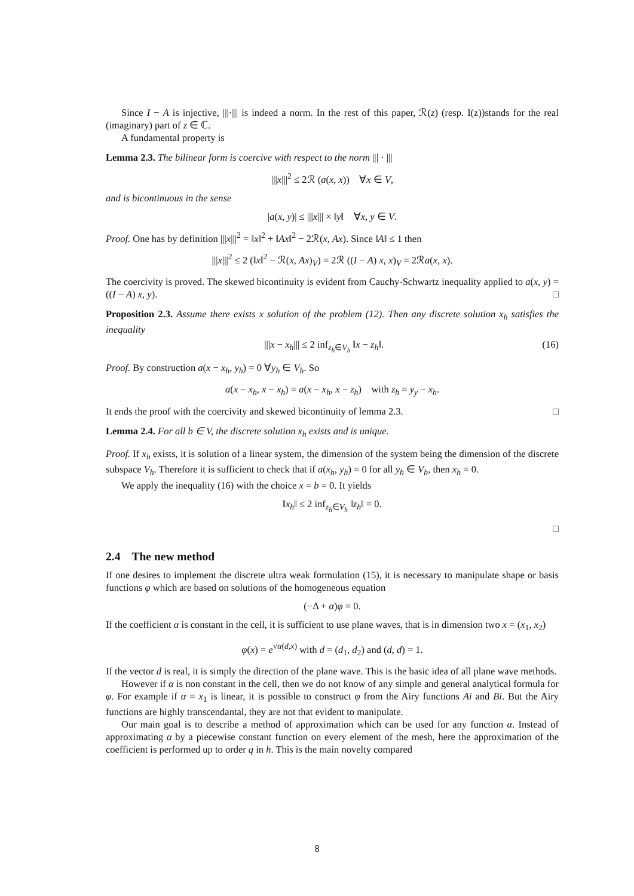Since I − A is injective, |||·||| is indeed a norm. In the rest of this paper, ℛ(z) (resp. I(z))stands for the real (imaginary) part of z ∈ ℂ.
A fundamental property is
Lemma 2.3. The bilinear form is coercive with respect to the norm ||| · |||
|||x|||<sup>2</sup> ≤ 2ℛ (a(x, x)) ∀x ∈ V,
and is bicontinuous in the sense
|a(x, y)| ≤ |||x||| × ‖y‖ ∀x, y ∈ V.
Proof. One has by definition |||x|||<sup>2</sup> = ‖x‖<sup>2</sup> + ‖Ax‖<sup>2</sup> − 2ℛ(x, Ax). Since ‖A‖ ≤ 1 then
|||x|||<sup>2</sup> ≤ 2 (‖x‖<sup>2</sup> − ℛ(x, Ax)<sub>V</sub>) = 2ℛ ((I − A) x, x)<sub>V</sub> = 2ℛa(x, x).
The coercivity is proved. The skewed bicontinuity is evident from Cauchy-Schwartz inequality applied to a(x, y) = ((I − A) x, y). □
Proposition 2.3. Assume there exists x solution of the problem (12). Then any discrete solution x<sub>h</sub> satisfies the inequality
|||x − x<sub>h</sub>||| ≤ 2 inf<sub>z<sub>h</sub>∈V<sub>h</sub></sub> ‖x − z<sub>h</sub>‖. (16)
Proof. By construction a(x − x<sub>h</sub>, y<sub>h</sub>) = 0 ∀y<sub>h</sub> ∈ V<sub>h</sub>. So
a(x − x<sub>h</sub>, x − x<sub>h</sub>) = a(x − x<sub>h</sub>, x − z<sub>h</sub>) with z<sub>h</sub> = y<sub>y</sub> − x<sub>h</sub>.
It ends the proof with the coercivity and skewed bicontinuity of lemma 2.3. □
Lemma 2.4. For all b ∈ V, the discrete solution x<sub>h</sub> exists and is unique.
Proof. If x<sub>h</sub> exists, it is solution of a linear system, the dimension of the system being the dimension of the discrete subspace V<sub>h</sub>. Therefore it is sufficient to check that if a(x<sub>h</sub>, y<sub>h</sub>) = 0 for all y<sub>h</sub> ∈ V<sub>h</sub>, then x<sub>h</sub> = 0.
We apply the inequality (16) with the choice x = b = 0. It yields
‖x<sub>h</sub>‖ ≤ 2 inf<sub>z<sub>h</sub>∈V<sub>h</sub></sub> ‖z<sub>h</sub>‖ = 0.
□
2.4 The new method
If one desires to implement the discrete ultra weak formulation (15), it is necessary to manipulate shape or basis functions φ which are based on solutions of the homogeneous equation
(−Δ + α)φ = 0.
If the coefficient α is constant in the cell, it is sufficient to use plane waves, that is in dimension two x = (x<sub>1</sub>, x<sub>2</sub>)
φ(x) = e<sup>√α(d,x)</sup> with d = (d<sub>1</sub>, d<sub>2</sub>) and (d, d) = 1.
If the vector d is real, it is simply the direction of the plane wave. This is the basic idea of all plane wave methods.
However if α is non constant in the cell, then we do not know of any simple and general analytical formula for φ. For example if α = x<sub>1</sub> is linear, it is possible to construct φ from the Airy functions Ai and Bi. But the Airy functions are highly transcendantal, they are not that evident to manipulate.
Our main goal is to describe a method of approximation which can be used for any function α. Instead of approximating α by a piecewise constant function on every element of the mesh, here the approximation of the coefficient is performed up to order q in h. This is the main novelty compared
8